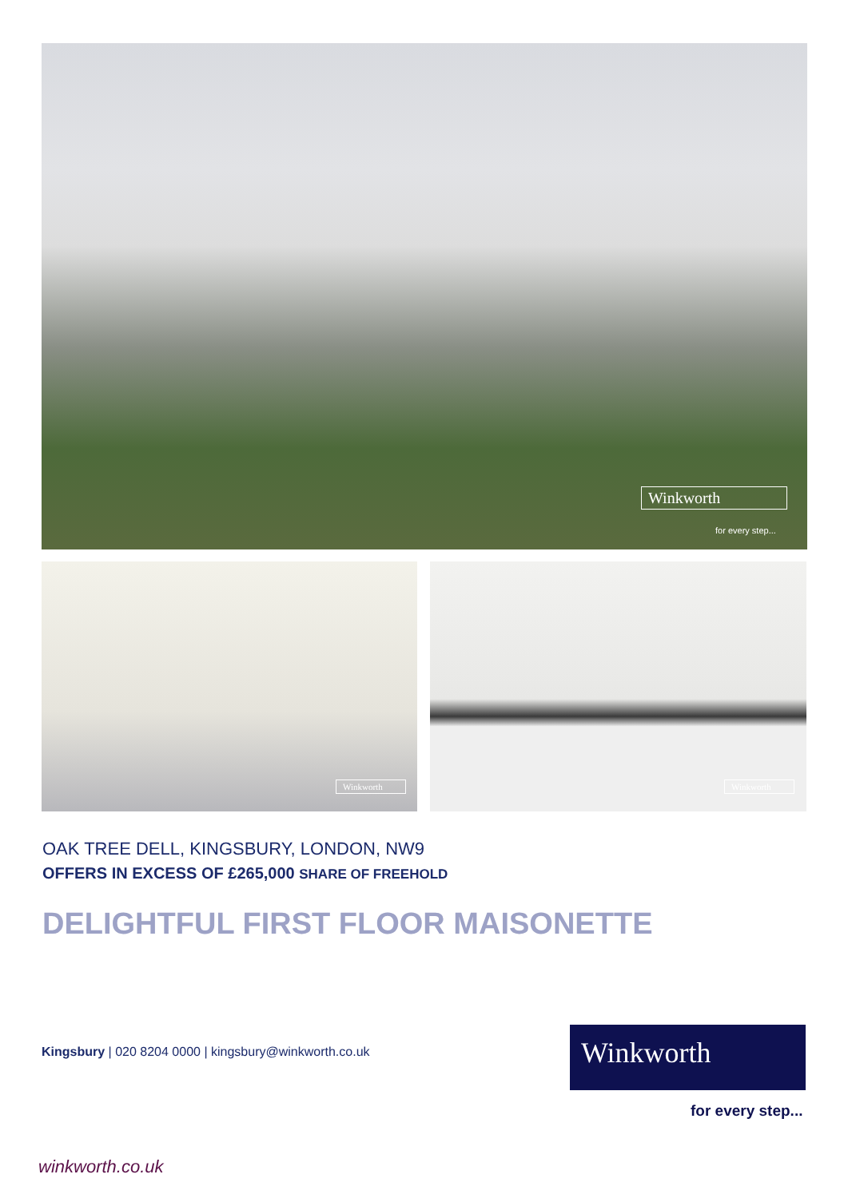Winkworth
for every step...
Winkworth Winkworth
OAK TREE DELL, KINGSBURY, LONDON, NW9
OFFERS IN EXCESS OF £265,000 SHARE OF FREEHOLD
DELIGHTFUL FIRST FLOOR MAISONETTE
Kingsbury | 020 8204 0000 | kingsbury@winkworth.co.uk
Winkworth
for every step...
winkworth.co.uk